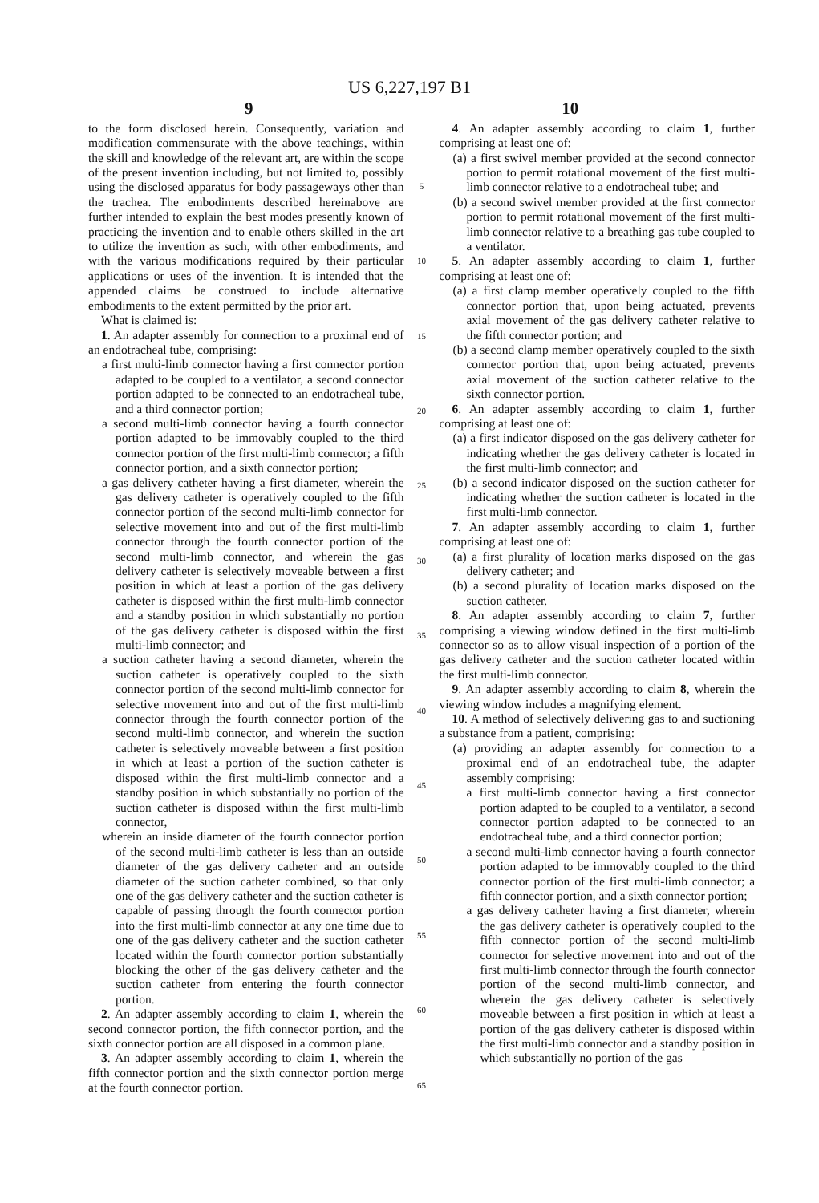US 6,227,197 B1
9 10
to the form disclosed herein. Consequently, variation and modification commensurate with the above teachings, within the skill and knowledge of the relevant art, are within the scope of the present invention including, but not limited to, possibly using the disclosed apparatus for body passageways other than the trachea. The embodiments described hereinabove are further intended to explain the best modes presently known of practicing the invention and to enable others skilled in the art to utilize the invention as such, with other embodiments, and with the various modifications required by their particular applications or uses of the invention. It is intended that the appended claims be construed to include alternative embodiments to the extent permitted by the prior art.
What is claimed is:
1. An adapter assembly for connection to a proximal end of an endotracheal tube, comprising:
a first multi-limb connector having a first connector portion adapted to be coupled to a ventilator, a second connector portion adapted to be connected to an endotracheal tube, and a third connector portion;
a second multi-limb connector having a fourth connector portion adapted to be immovably coupled to the third connector portion of the first multi-limb connector; a fifth connector portion, and a sixth connector portion;
a gas delivery catheter having a first diameter, wherein the gas delivery catheter is operatively coupled to the fifth connector portion of the second multi-limb connector for selective movement into and out of the first multi-limb connector through the fourth connector portion of the second multi-limb connector, and wherein the gas delivery catheter is selectively moveable between a first position in which at least a portion of the gas delivery catheter is disposed within the first multi-limb connector and a standby position in which substantially no portion of the gas delivery catheter is disposed within the first multi-limb connector; and
a suction catheter having a second diameter, wherein the suction catheter is operatively coupled to the sixth connector portion of the second multi-limb connector for selective movement into and out of the first multi-limb connector through the fourth connector portion of the second multi-limb connector, and wherein the suction catheter is selectively moveable between a first position in which at least a portion of the suction catheter is disposed within the first multi-limb connector and a standby position in which substantially no portion of the suction catheter is disposed within the first multi-limb connector,
wherein an inside diameter of the fourth connector portion of the second multi-limb catheter is less than an outside diameter of the gas delivery catheter and an outside diameter of the suction catheter combined, so that only one of the gas delivery catheter and the suction catheter is capable of passing through the fourth connector portion into the first multi-limb connector at any one time due to one of the gas delivery catheter and the suction catheter located within the fourth connector portion substantially blocking the other of the gas delivery catheter and the suction catheter from entering the fourth connector portion.
2. An adapter assembly according to claim 1, wherein the second connector portion, the fifth connector portion, and the sixth connector portion are all disposed in a common plane.
3. An adapter assembly according to claim 1, wherein the fifth connector portion and the sixth connector portion merge at the fourth connector portion.
5
10
15
20
25
30
35
40
45
50
55
60
65
4. An adapter assembly according to claim 1, further comprising at least one of:
(a) a first swivel member provided at the second connector portion to permit rotational movement of the first multi-limb connector relative to a endotracheal tube; and
(b) a second swivel member provided at the first connector portion to permit rotational movement of the first multi-limb connector relative to a breathing gas tube coupled to a ventilator.
5. An adapter assembly according to claim 1, further comprising at least one of:
(a) a first clamp member operatively coupled to the fifth connector portion that, upon being actuated, prevents axial movement of the gas delivery catheter relative to the fifth connector portion; and
(b) a second clamp member operatively coupled to the sixth connector portion that, upon being actuated, prevents axial movement of the suction catheter relative to the sixth connector portion.
6. An adapter assembly according to claim 1, further comprising at least one of:
(a) a first indicator disposed on the gas delivery catheter for indicating whether the gas delivery catheter is located in the first multi-limb connector; and
(b) a second indicator disposed on the suction catheter for indicating whether the suction catheter is located in the first multi-limb connector.
7. An adapter assembly according to claim 1, further comprising at least one of:
(a) a first plurality of location marks disposed on the gas delivery catheter; and
(b) a second plurality of location marks disposed on the suction catheter.
8. An adapter assembly according to claim 7, further comprising a viewing window defined in the first multi-limb connector so as to allow visual inspection of a portion of the gas delivery catheter and the suction catheter located within the first multi-limb connector.
9. An adapter assembly according to claim 8, wherein the viewing window includes a magnifying element.
10. A method of selectively delivering gas to and suctioning a substance from a patient, comprising:
(a) providing an adapter assembly for connection to a proximal end of an endotracheal tube, the adapter assembly comprising:
a first multi-limb connector having a first connector portion adapted to be coupled to a ventilator, a second connector portion adapted to be connected to an endotracheal tube, and a third connector portion;
a second multi-limb connector having a fourth connector portion adapted to be immovably coupled to the third connector portion of the first multi-limb connector; a fifth connector portion, and a sixth connector portion;
a gas delivery catheter having a first diameter, wherein the gas delivery catheter is operatively coupled to the fifth connector portion of the second multi-limb connector for selective movement into and out of the first multi-limb connector through the fourth connector portion of the second multi-limb connector, and wherein the gas delivery catheter is selectively moveable between a first position in which at least a portion of the gas delivery catheter is disposed within the first multi-limb connector and a standby position in which substantially no portion of the gas